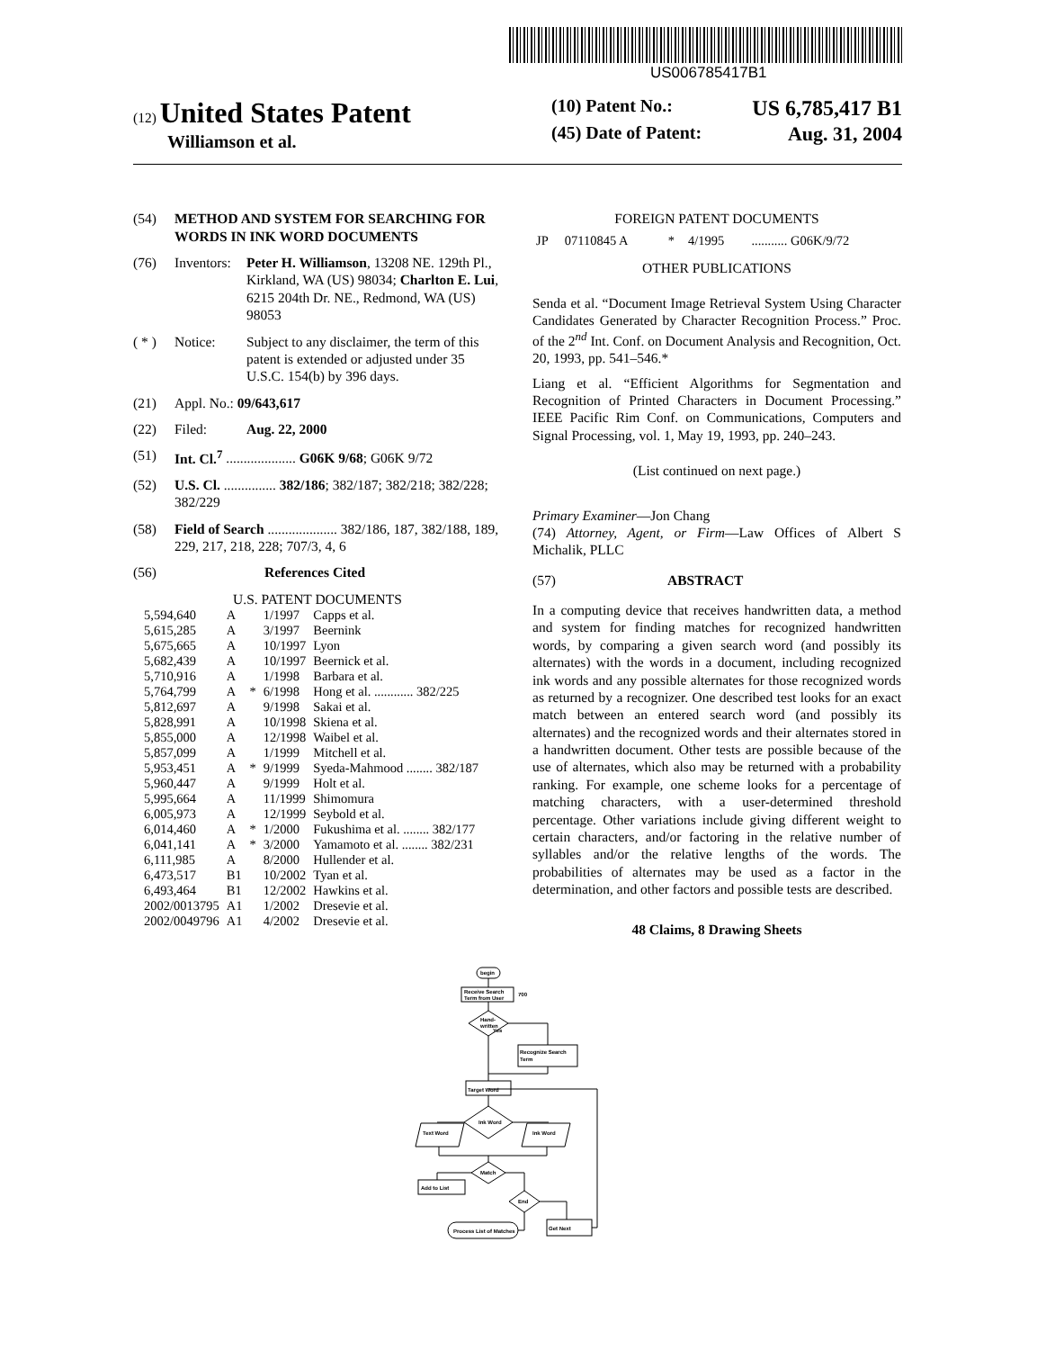US006785417B1
(12) United States Patent
Williamson et al.
(10) Patent No.: US 6,785,417 B1
(45) Date of Patent: Aug. 31, 2004
(54) METHOD AND SYSTEM FOR SEARCHING FOR WORDS IN INK WORD DOCUMENTS
(76) Inventors: Peter H. Williamson, 13208 NE. 129th Pl., Kirkland, WA (US) 98034; Charlton E. Lui, 6215 204th Dr. NE., Redmond, WA (US) 98053
( * ) Notice: Subject to any disclaimer, the term of this patent is extended or adjusted under 35 U.S.C. 154(b) by 396 days.
(21) Appl. No.: 09/643,617
(22) Filed: Aug. 22, 2000
(51) Int. Cl.<sup>7</sup> .................... G06K 9/68; G06K 9/72
(52) U.S. Cl. ............... 382/186; 382/187; 382/218; 382/228; 382/229
(58) Field of Search .................... 382/186, 187, 382/188, 189, 229, 217, 218, 228; 707/3, 4, 6
(56) References Cited
U.S. PATENT DOCUMENTS
| 5,594,640 | A | | 1/1997 | Capps et al. |
| 5,615,285 | A | | 3/1997 | Beernink |
| 5,675,665 | A | | 10/1997 | Lyon |
| 5,682,439 | A | | 10/1997 | Beernick et al. |
| 5,710,916 | A | | 1/1998 | Barbara et al. |
| 5,764,799 | A | * | 6/1998 | Hong et al. ............ 382/225 |
| 5,812,697 | A | | 9/1998 | Sakai et al. |
| 5,828,991 | A | | 10/1998 | Skiena et al. |
| 5,855,000 | A | | 12/1998 | Waibel et al. |
| 5,857,099 | A | | 1/1999 | Mitchell et al. |
| 5,953,451 | A | * | 9/1999 | Syeda-Mahmood ........ 382/187 |
| 5,960,447 | A | | 9/1999 | Holt et al. |
| 5,995,664 | A | | 11/1999 | Shimomura |
| 6,005,973 | A | | 12/1999 | Seybold et al. |
| 6,014,460 | A | * | 1/2000 | Fukushima et al. ........ 382/177 |
| 6,041,141 | A | * | 3/2000 | Yamamoto et al. ........ 382/231 |
| 6,111,985 | A | | 8/2000 | Hullender et al. |
| 6,473,517 | B1 | | 10/2002 | Tyan et al. |
| 6,493,464 | B1 | | 12/2002 | Hawkins et al. |
| 2002/0013795 | A1 | | 1/2002 | Dresevie et al. |
| 2002/0049796 | A1 | | 4/2002 | Dresevie et al. |
FOREIGN PATENT DOCUMENTS
| JP | 07110845 A | * | 4/1995 | ........... G06K/9/72 |
OTHER PUBLICATIONS
Senda et al. “Document Image Retrieval System Using Character Candidates Generated by Character Recognition Process.” Proc. of the 2<sup>nd</sup> Int. Conf. on Document Analysis and Recognition, Oct. 20, 1993, pp. 541–546.*
Liang et al. “Efficient Algorithms for Segmentation and Recognition of Printed Characters in Document Processing.” IEEE Pacific Rim Conf. on Communications, Computers and Signal Processing, vol. 1, May 19, 1993, pp. 240–243.
(List continued on next page.)
Primary Examiner—Jon Chang
(74) Attorney, Agent, or Firm—Law Offices of Albert S Michalik, PLLC
(57) ABSTRACT
In a computing device that receives handwritten data, a method and system for finding matches for recognized handwritten words, by comparing a given search word (and possibly its alternates) with the words in a document, including recognized ink words and any possible alternates for those recognized words as returned by a recognizer. One described test looks for an exact match between an entered search word (and possibly its alternates) and the recognized words and their alternates stored in a handwritten document. Other tests are possible because of the use of alternates, which also may be returned with a probability ranking. For example, one scheme looks for a percentage of matching characters, with a user-determined threshold percentage. Other variations include giving different weight to certain characters, and/or factoring in the relative number of syllables and/or the relative lengths of the words. The probabilities of alternates may be used as a factor in the determination, and other factors and possible tests are described.
48 Claims, 8 Drawing Sheets
begin
Receive Search
Term from User
700
Hand-
written
Yes
Recognize Search
Term
Target Word
Ink Word
Text Word
Ink Word
Match
Add to List
End
Get Next
Process List of Matches